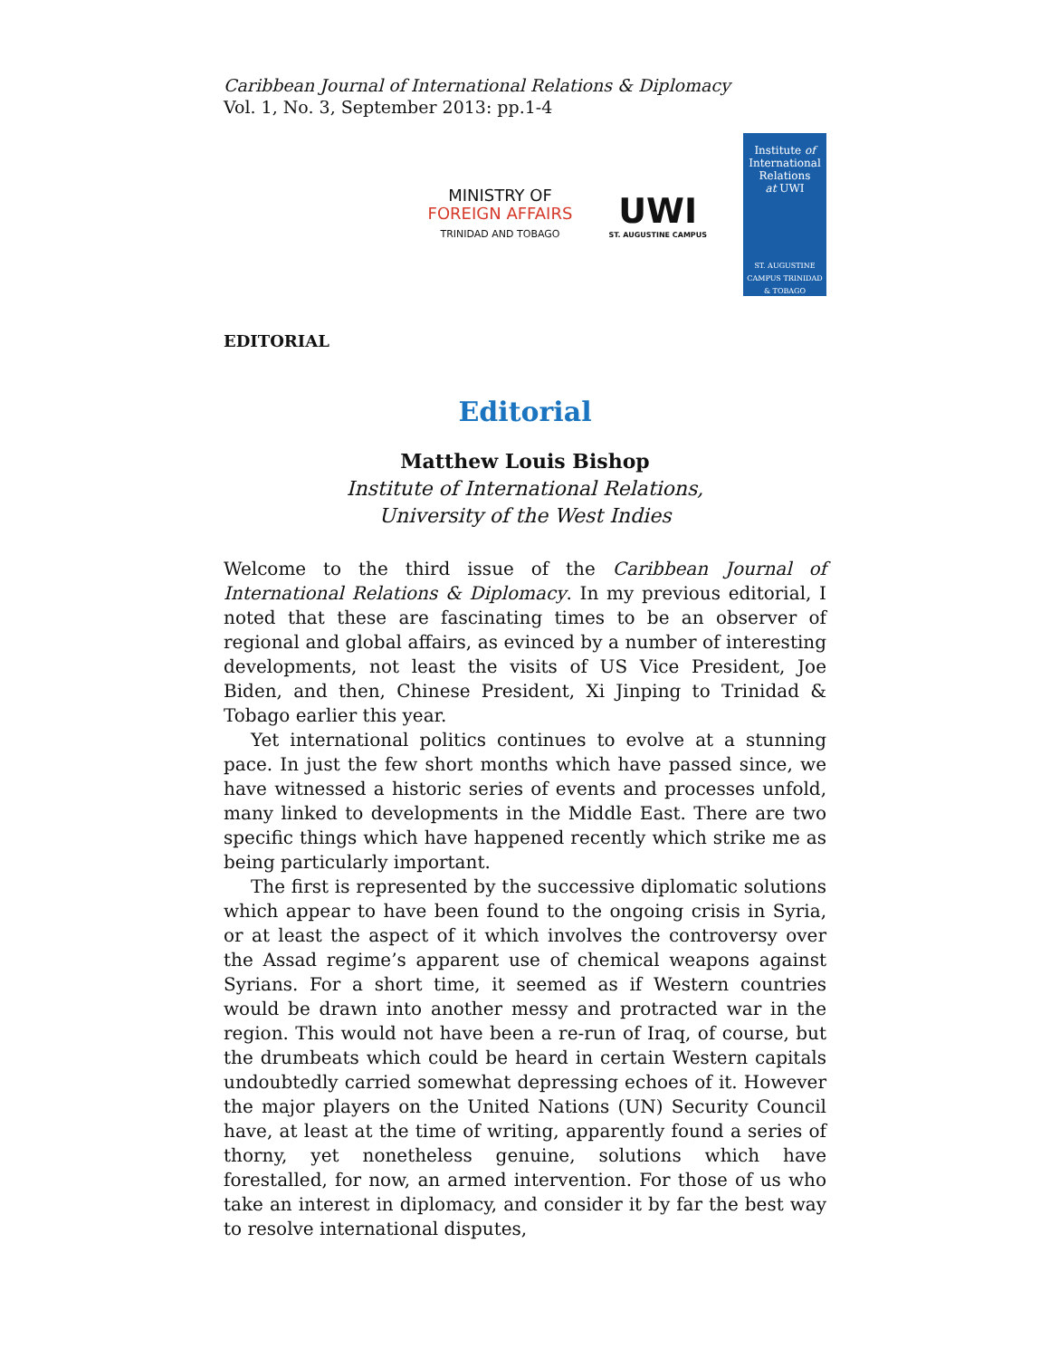Caribbean Journal of International Relations & Diplomacy
Vol. 1, No. 3, September 2013: pp.1-4
MINISTRY OF
FOREIGN AFFAIRS
TRINIDAD AND TOBAGO
UWI
ST. AUGUSTINE CAMPUS
Institute of
International
Relations
at UWI
ST. AUGUSTINE CAMPUS TRINIDAD & TOBAGO
EDITORIAL
Editorial
Matthew Louis Bishop
Institute of International Relations,
University of the West Indies
Welcome to the third issue of the Caribbean Journal of International Relations & Diplomacy. In my previous editorial, I noted that these are fascinating times to be an observer of regional and global affairs, as evinced by a number of interesting developments, not least the visits of US Vice President, Joe Biden, and then, Chinese President, Xi Jinping to Trinidad & Tobago earlier this year.
Yet international politics continues to evolve at a stunning pace. In just the few short months which have passed since, we have witnessed a historic series of events and processes unfold, many linked to developments in the Middle East. There are two specific things which have happened recently which strike me as being particularly important.
The first is represented by the successive diplomatic solutions which appear to have been found to the ongoing crisis in Syria, or at least the aspect of it which involves the controversy over the Assad regime’s apparent use of chemical weapons against Syrians. For a short time, it seemed as if Western countries would be drawn into another messy and protracted war in the region. This would not have been a re-run of Iraq, of course, but the drumbeats which could be heard in certain Western capitals undoubtedly carried somewhat depressing echoes of it. However the major players on the United Nations (UN) Security Council have, at least at the time of writing, apparently found a series of thorny, yet nonetheless genuine, solutions which have forestalled, for now, an armed intervention. For those of us who take an interest in diplomacy, and consider it by far the best way to resolve international disputes,